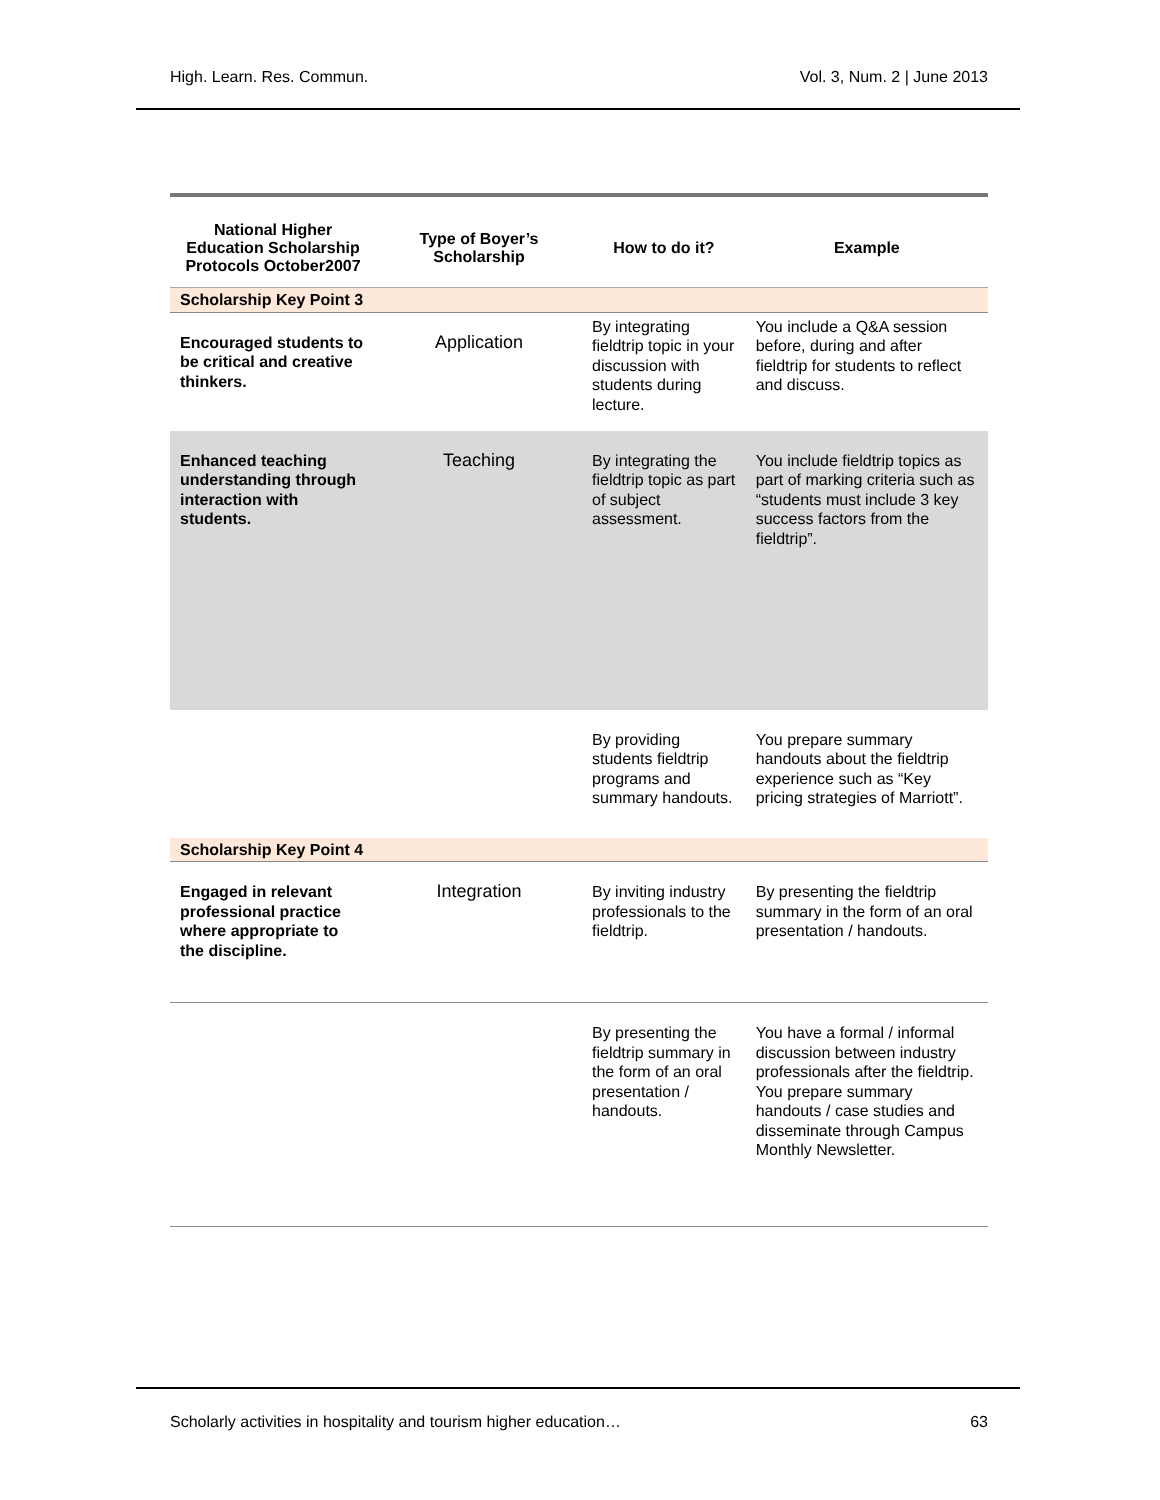High. Learn. Res. Commun. Vol. 3, Num. 2 | June 2013
| National Higher Education Scholarship Protocols October2007 | Type of Boyer’s Scholarship | How to do it? | Example |
| --- | --- | --- | --- |
| Scholarship Key Point 3 | | | |
| Encouraged students to be critical and creative thinkers. | Application | By integrating fieldtrip topic in your discussion with students during lecture. | You include a Q&A session before, during and after fieldtrip for students to reflect and discuss. |
| Enhanced teaching understanding through interaction with students. | Teaching | By integrating the fieldtrip topic as part of subject assessment. | You include fieldtrip topics as part of marking criteria such as “students must include 3 key success factors from the fieldtrip”. |
| | | By providing students fieldtrip programs and summary handouts. | You prepare summary handouts about the fieldtrip experience such as “Key pricing strategies of Marriott”. |
| Scholarship Key Point 4 | | | |
| Engaged in relevant professional practice where appropriate to the discipline. | Integration | By inviting industry professionals to the fieldtrip. | By presenting the fieldtrip summary in the form of an oral presentation / handouts. |
| | | By presenting the fieldtrip summary in the form of an oral presentation / handouts. | You have a formal / informal discussion between industry professionals after the fieldtrip. You prepare summary handouts / case studies and disseminate through Campus Monthly Newsletter. |
Scholarly activities in hospitality and tourism higher education… 63